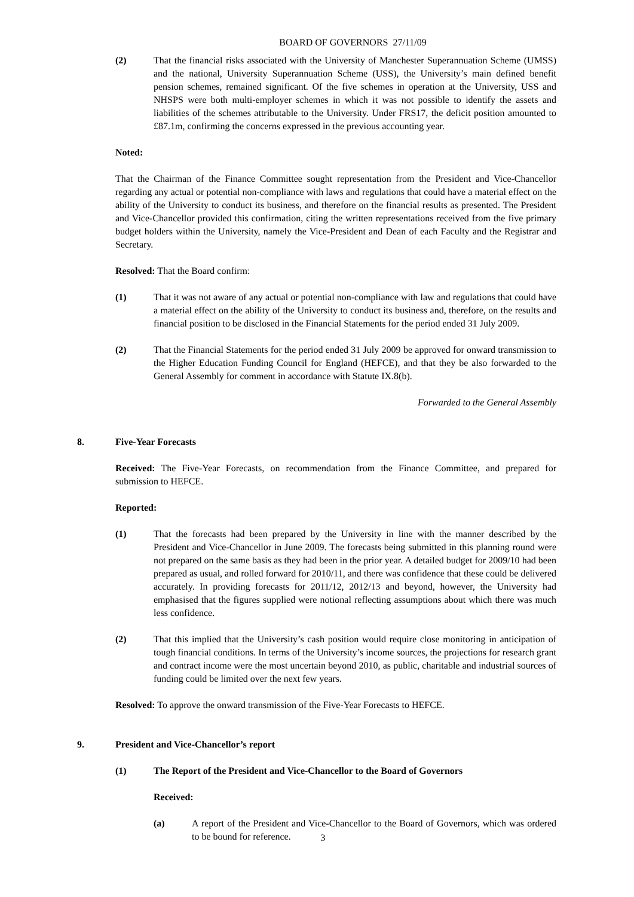BOARD OF GOVERNORS 27/11/09
(2) That the financial risks associated with the University of Manchester Superannuation Scheme (UMSS) and the national, University Superannuation Scheme (USS), the University’s main defined benefit pension schemes, remained significant. Of the five schemes in operation at the University, USS and NHSPS were both multi-employer schemes in which it was not possible to identify the assets and liabilities of the schemes attributable to the University. Under FRS17, the deficit position amounted to £87.1m, confirming the concerns expressed in the previous accounting year.
Noted:
That the Chairman of the Finance Committee sought representation from the President and Vice-Chancellor regarding any actual or potential non-compliance with laws and regulations that could have a material effect on the ability of the University to conduct its business, and therefore on the financial results as presented. The President and Vice-Chancellor provided this confirmation, citing the written representations received from the five primary budget holders within the University, namely the Vice-President and Dean of each Faculty and the Registrar and Secretary.
Resolved: That the Board confirm:
(1) That it was not aware of any actual or potential non-compliance with law and regulations that could have a material effect on the ability of the University to conduct its business and, therefore, on the results and financial position to be disclosed in the Financial Statements for the period ended 31 July 2009.
(2) That the Financial Statements for the period ended 31 July 2009 be approved for onward transmission to the Higher Education Funding Council for England (HEFCE), and that they be also forwarded to the General Assembly for comment in accordance with Statute IX.8(b).
Forwarded to the General Assembly
8. Five-Year Forecasts
Received: The Five-Year Forecasts, on recommendation from the Finance Committee, and prepared for submission to HEFCE.
Reported:
(1) That the forecasts had been prepared by the University in line with the manner described by the President and Vice-Chancellor in June 2009. The forecasts being submitted in this planning round were not prepared on the same basis as they had been in the prior year. A detailed budget for 2009/10 had been prepared as usual, and rolled forward for 2010/11, and there was confidence that these could be delivered accurately. In providing forecasts for 2011/12, 2012/13 and beyond, however, the University had emphasised that the figures supplied were notional reflecting assumptions about which there was much less confidence.
(2) That this implied that the University’s cash position would require close monitoring in anticipation of tough financial conditions. In terms of the University’s income sources, the projections for research grant and contract income were the most uncertain beyond 2010, as public, charitable and industrial sources of funding could be limited over the next few years.
Resolved: To approve the onward transmission of the Five-Year Forecasts to HEFCE.
9. President and Vice-Chancellor’s report
(1) The Report of the President and Vice-Chancellor to the Board of Governors
Received:
(a) A report of the President and Vice-Chancellor to the Board of Governors, which was ordered to be bound for reference.
3